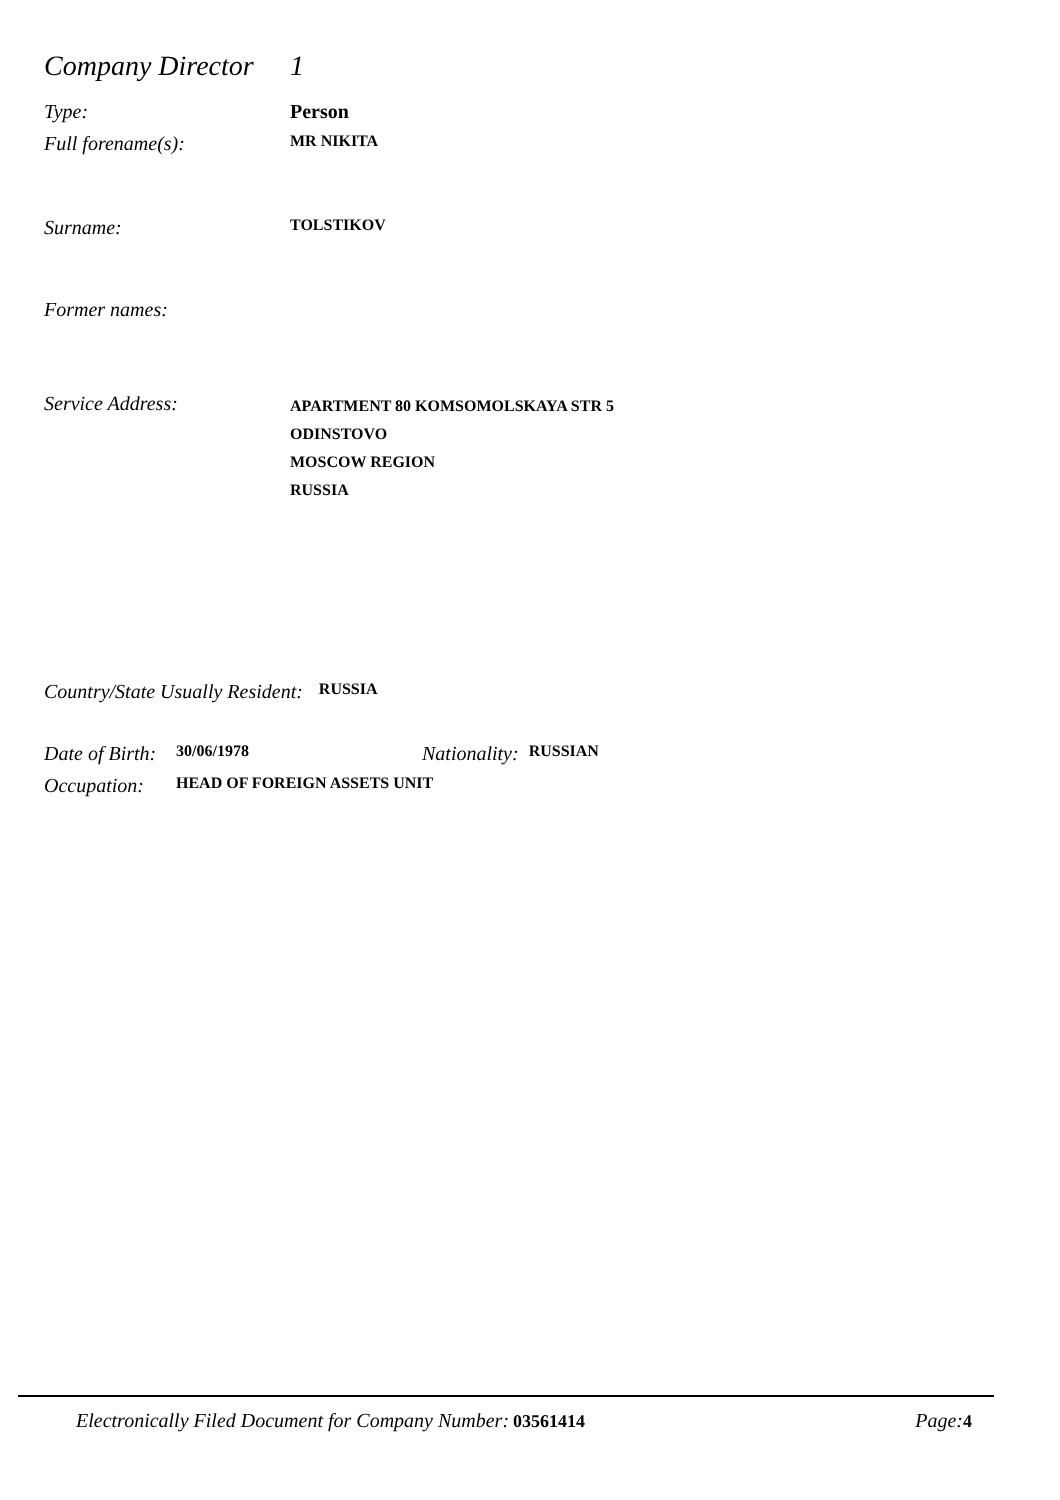Company Director
1
Type: Person
Full forename(s):
MR NIKITA
Surname:
TOLSTIKOV
Former names:
Service Address:
APARTMENT 80 KOMSOMOLSKAYA STR 5
ODINSTOVO
MOSCOW REGION
RUSSIA
Country/State Usually Resident:
RUSSIA
Date of Birth:
30/06/1978
Nationality:
RUSSIAN
Occupation:
HEAD OF FOREIGN ASSETS UNIT
Electronically Filed Document for Company Number: 03561414
Page: 4